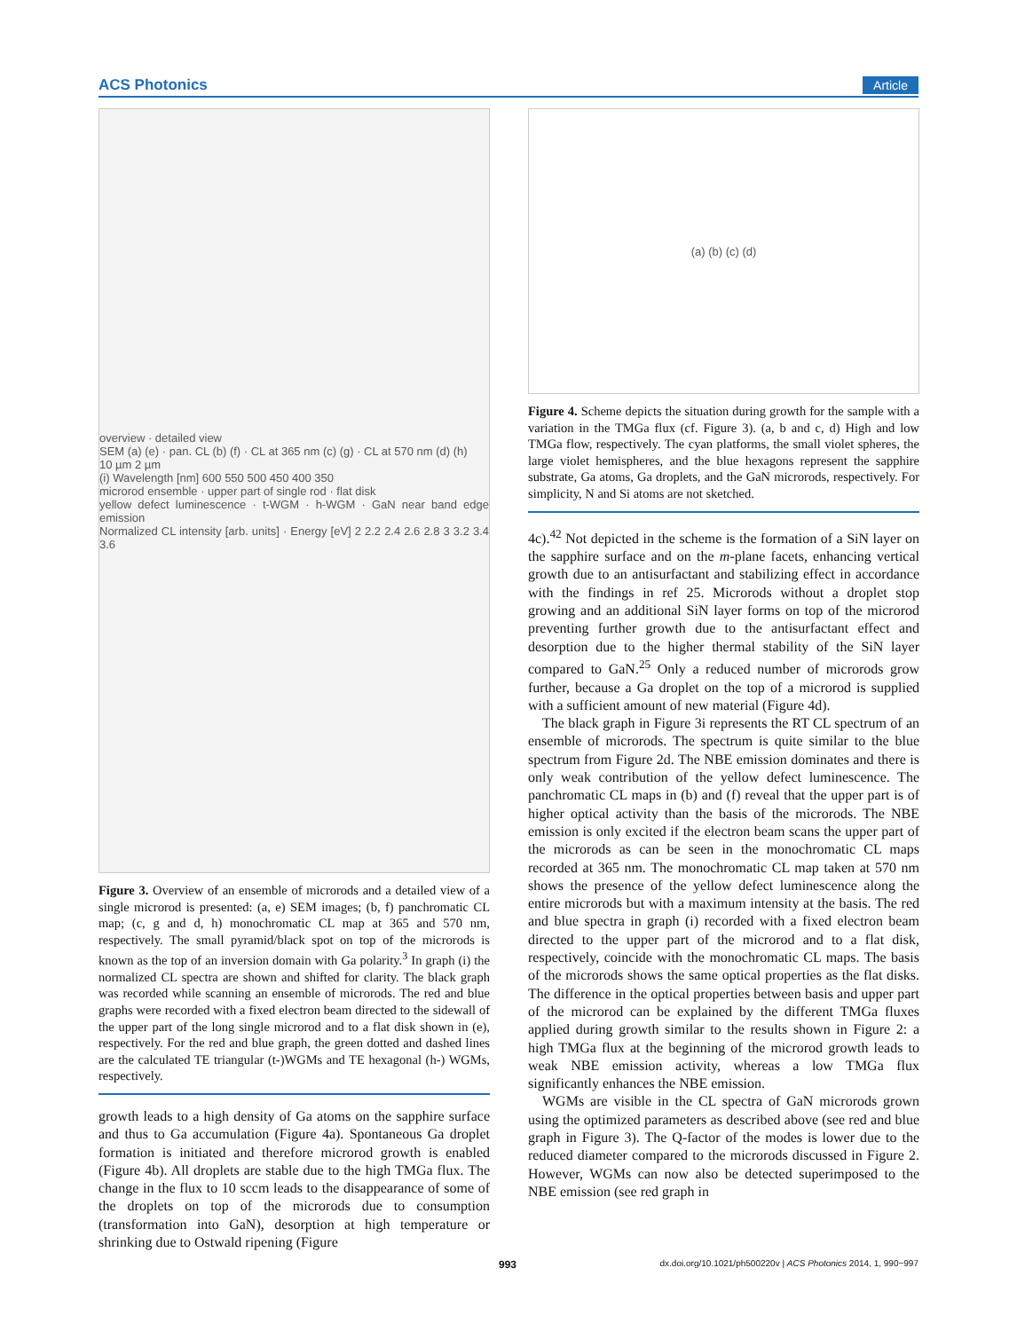ACS Photonics Article
overview · detailed view
SEM (a) (e) · pan. CL (b) (f) · CL at 365 nm (c) (g) · CL at 570 nm (d) (h)
10 µm 2 µm
(i) Wavelength [nm] 600 550 500 450 400 350
microrod ensemble · upper part of single rod · flat disk
yellow defect luminescence · t-WGM · h-WGM · GaN near band edge emission
Normalized CL intensity [arb. units] · Energy [eV] 2 2.2 2.4 2.6 2.8 3 3.2 3.4 3.6
Figure 3. Overview of an ensemble of microrods and a detailed view of a single microrod is presented: (a, e) SEM images; (b, f) panchromatic CL map; (c, g and d, h) monochromatic CL map at 365 and 570 nm, respectively. The small pyramid/black spot on top of the microrods is known as the top of an inversion domain with Ga polarity.<sup>3</sup> In graph (i) the normalized CL spectra are shown and shifted for clarity. The black graph was recorded while scanning an ensemble of microrods. The red and blue graphs were recorded with a fixed electron beam directed to the sidewall of the upper part of the long single microrod and to a flat disk shown in (e), respectively. For the red and blue graph, the green dotted and dashed lines are the calculated TE triangular (t-)WGMs and TE hexagonal (h-) WGMs, respectively.
growth leads to a high density of Ga atoms on the sapphire surface and thus to Ga accumulation (Figure 4a). Spontaneous Ga droplet formation is initiated and therefore microrod growth is enabled (Figure 4b). All droplets are stable due to the high TMGa flux. The change in the flux to 10 sccm leads to the disappearance of some of the droplets on top of the microrods due to consumption (transformation into GaN), desorption at high temperature or shrinking due to Ostwald ripening (Figure
(a) (b) (c) (d)
Figure 4. Scheme depicts the situation during growth for the sample with a variation in the TMGa flux (cf. Figure 3). (a, b and c, d) High and low TMGa flow, respectively. The cyan platforms, the small violet spheres, the large violet hemispheres, and the blue hexagons represent the sapphire substrate, Ga atoms, Ga droplets, and the GaN microrods, respectively. For simplicity, N and Si atoms are not sketched.
4c).<sup>42</sup> Not depicted in the scheme is the formation of a SiN layer on the sapphire surface and on the m-plane facets, enhancing vertical growth due to an antisurfactant and stabilizing effect in accordance with the findings in ref 25. Microrods without a droplet stop growing and an additional SiN layer forms on top of the microrod preventing further growth due to the antisurfactant effect and desorption due to the higher thermal stability of the SiN layer compared to GaN.<sup>25</sup> Only a reduced number of microrods grow further, because a Ga droplet on the top of a microrod is supplied with a sufficient amount of new material (Figure 4d).
The black graph in Figure 3i represents the RT CL spectrum of an ensemble of microrods. The spectrum is quite similar to the blue spectrum from Figure 2d. The NBE emission dominates and there is only weak contribution of the yellow defect luminescence. The panchromatic CL maps in (b) and (f) reveal that the upper part is of higher optical activity than the basis of the microrods. The NBE emission is only excited if the electron beam scans the upper part of the microrods as can be seen in the monochromatic CL maps recorded at 365 nm. The monochromatic CL map taken at 570 nm shows the presence of the yellow defect luminescence along the entire microrods but with a maximum intensity at the basis. The red and blue spectra in graph (i) recorded with a fixed electron beam directed to the upper part of the microrod and to a flat disk, respectively, coincide with the monochromatic CL maps. The basis of the microrods shows the same optical properties as the flat disks. The difference in the optical properties between basis and upper part of the microrod can be explained by the different TMGa fluxes applied during growth similar to the results shown in Figure 2: a high TMGa flux at the beginning of the microrod growth leads to weak NBE emission activity, whereas a low TMGa flux significantly enhances the NBE emission.
WGMs are visible in the CL spectra of GaN microrods grown using the optimized parameters as described above (see red and blue graph in Figure 3). The Q-factor of the modes is lower due to the reduced diameter compared to the microrods discussed in Figure 2. However, WGMs can now also be detected superimposed to the NBE emission (see red graph in
993
dx.doi.org/10.1021/ph500220v | ACS Photonics 2014, 1, 990−997